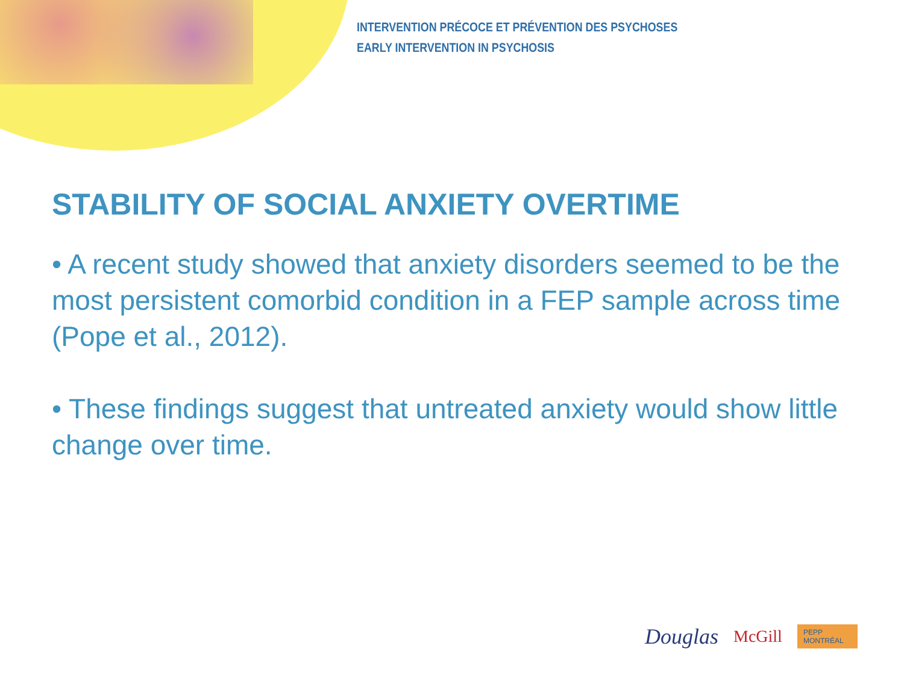INTERVENTION PRÉCOCE ET PRÉVENTION DES PSYCHOSES
EARLY INTERVENTION IN PSYCHOSIS
STABILITY OF SOCIAL ANXIETY OVERTIME
• A recent study showed that anxiety disorders seemed to be the most persistent comorbid condition in a FEP sample across time (Pope et al., 2012).
• These findings suggest that untreated anxiety would show little change over time.
Douglas McGill PEPP MONTRÉAL